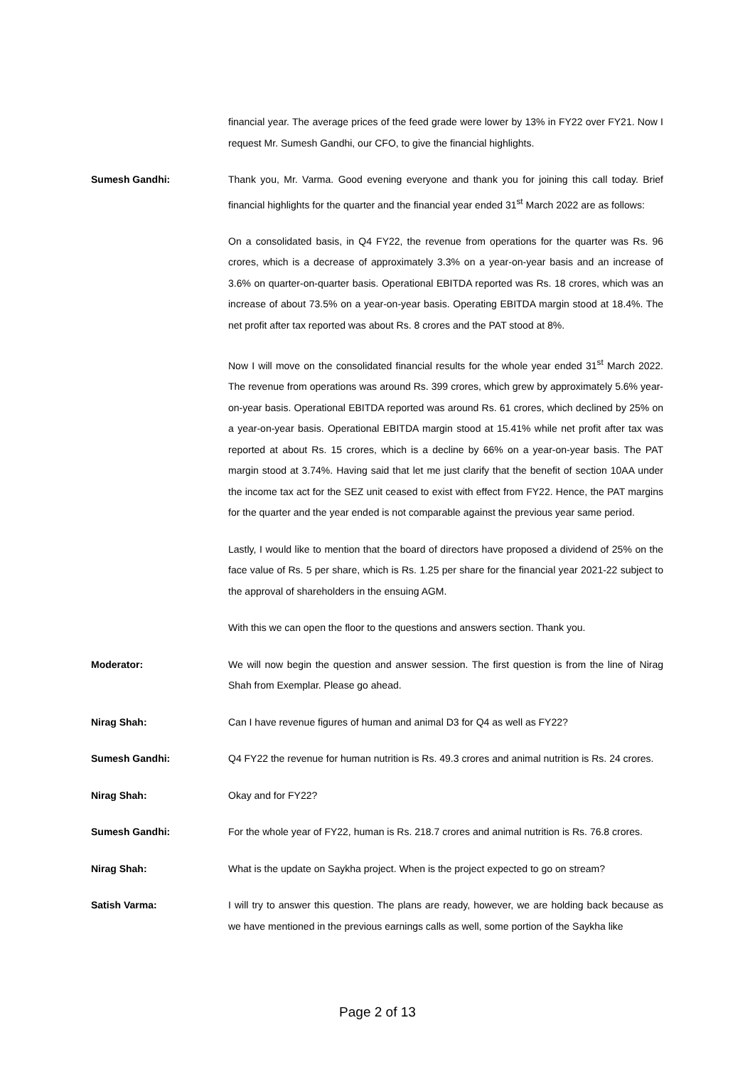financial year. The average prices of the feed grade were lower by 13% in FY22 over FY21. Now I request Mr. Sumesh Gandhi, our CFO, to give the financial highlights.
Sumesh Gandhi: Thank you, Mr. Varma. Good evening everyone and thank you for joining this call today. Brief financial highlights for the quarter and the financial year ended 31<sup>st</sup> March 2022 are as follows:
On a consolidated basis, in Q4 FY22, the revenue from operations for the quarter was Rs. 96 crores, which is a decrease of approximately 3.3% on a year-on-year basis and an increase of 3.6% on quarter-on-quarter basis. Operational EBITDA reported was Rs. 18 crores, which was an increase of about 73.5% on a year-on-year basis. Operating EBITDA margin stood at 18.4%. The net profit after tax reported was about Rs. 8 crores and the PAT stood at 8%.
Now I will move on the consolidated financial results for the whole year ended 31<sup>st</sup> March 2022. The revenue from operations was around Rs. 399 crores, which grew by approximately 5.6% year-on-year basis. Operational EBITDA reported was around Rs. 61 crores, which declined by 25% on a year-on-year basis. Operational EBITDA margin stood at 15.41% while net profit after tax was reported at about Rs. 15 crores, which is a decline by 66% on a year-on-year basis. The PAT margin stood at 3.74%. Having said that let me just clarify that the benefit of section 10AA under the income tax act for the SEZ unit ceased to exist with effect from FY22. Hence, the PAT margins for the quarter and the year ended is not comparable against the previous year same period.
Lastly, I would like to mention that the board of directors have proposed a dividend of 25% on the face value of Rs. 5 per share, which is Rs. 1.25 per share for the financial year 2021-22 subject to the approval of shareholders in the ensuing AGM.
With this we can open the floor to the questions and answers section. Thank you.
Moderator: We will now begin the question and answer session. The first question is from the line of Nirag Shah from Exemplar. Please go ahead.
Nirag Shah: Can I have revenue figures of human and animal D3 for Q4 as well as FY22?
Sumesh Gandhi: Q4 FY22 the revenue for human nutrition is Rs. 49.3 crores and animal nutrition is Rs. 24 crores.
Nirag Shah: Okay and for FY22?
Sumesh Gandhi: For the whole year of FY22, human is Rs. 218.7 crores and animal nutrition is Rs. 76.8 crores.
Nirag Shah: What is the update on Saykha project. When is the project expected to go on stream?
Satish Varma: I will try to answer this question. The plans are ready, however, we are holding back because as we have mentioned in the previous earnings calls as well, some portion of the Saykha like
Page 2 of 13